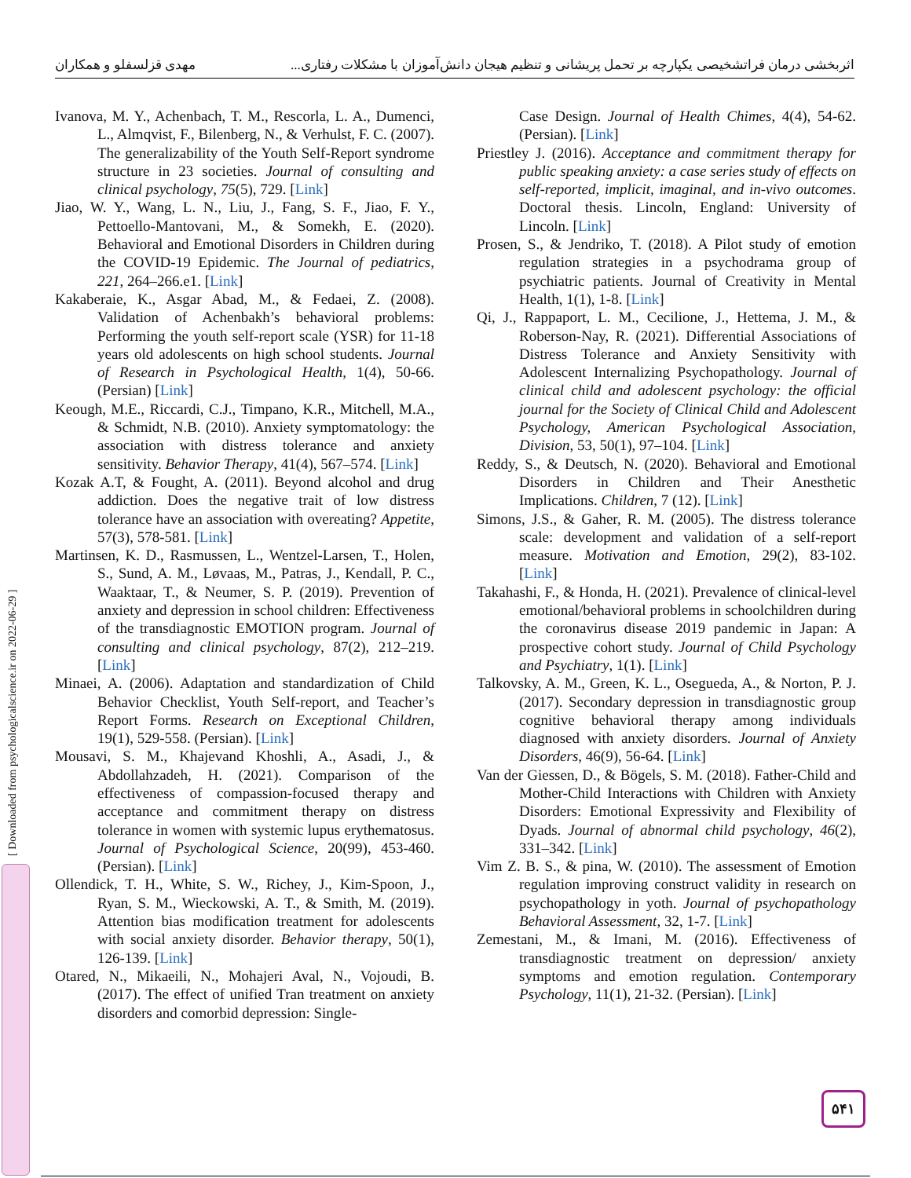اثربخشی درمان فراتشخیصی یکپارچه بر تحمل پریشانی و تنظیم هیجان دانش‌آموزان با مشکلات رفتاری... مهدی قزلسفلو و همکاران
[ Downloaded from psychologicalscience.ir on 2022-06-29 ]
Ivanova, M. Y., Achenbach, T. M., Rescorla, L. A., Dumenci, L., Almqvist, F., Bilenberg, N., & Verhulst, F. C. (2007). The generalizability of the Youth Self-Report syndrome structure in 23 societies. Journal of consulting and clinical psychology, 75(5), 729. [Link]
Jiao, W. Y., Wang, L. N., Liu, J., Fang, S. F., Jiao, F. Y., Pettoello-Mantovani, M., & Somekh, E. (2020). Behavioral and Emotional Disorders in Children during the COVID-19 Epidemic. The Journal of pediatrics, 221, 264–266.e1. [Link]
Kakaberaie, K., Asgar Abad, M., & Fedaei, Z. (2008). Validation of Achenbakh’s behavioral problems: Performing the youth self-report scale (YSR) for 11-18 years old adolescents on high school students. Journal of Research in Psychological Health, 1(4), 50-66. (Persian) [Link]
Keough, M.E., Riccardi, C.J., Timpano, K.R., Mitchell, M.A., & Schmidt, N.B. (2010). Anxiety symptomatology: the association with distress tolerance and anxiety sensitivity. Behavior Therapy, 41(4), 567–574. [Link]
Kozak A.T, & Fought, A. (2011). Beyond alcohol and drug addiction. Does the negative trait of low distress tolerance have an association with overeating? Appetite, 57(3), 578-581. [Link]
Martinsen, K. D., Rasmussen, L., Wentzel-Larsen, T., Holen, S., Sund, A. M., Løvaas, M., Patras, J., Kendall, P. C., Waaktaar, T., & Neumer, S. P. (2019). Prevention of anxiety and depression in school children: Effectiveness of the transdiagnostic EMOTION program. Journal of consulting and clinical psychology, 87(2), 212–219. [Link]
Minaei, A. (2006). Adaptation and standardization of Child Behavior Checklist, Youth Self-report, and Teacher’s Report Forms. Research on Exceptional Children, 19(1), 529-558. (Persian). [Link]
Mousavi, S. M., Khajevand Khoshli, A., Asadi, J., & Abdollahzadeh, H. (2021). Comparison of the effectiveness of compassion-focused therapy and acceptance and commitment therapy on distress tolerance in women with systemic lupus erythematosus. Journal of Psychological Science, 20(99), 453-460. (Persian). [Link]
Ollendick, T. H., White, S. W., Richey, J., Kim-Spoon, J., Ryan, S. M., Wieckowski, A. T., & Smith, M. (2019). Attention bias modification treatment for adolescents with social anxiety disorder. Behavior therapy, 50(1), 126-139. [Link]
Otared, N., Mikaeili, N., Mohajeri Aval, N., Vojoudi, B. (2017). The effect of unified Tran treatment on anxiety disorders and comorbid depression: Single-
Case Design. Journal of Health Chimes, 4(4), 54-62. (Persian). [Link]
Priestley J. (2016). Acceptance and commitment therapy for public speaking anxiety: a case series study of effects on self-reported, implicit, imaginal, and in-vivo outcomes. Doctoral thesis. Lincoln, England: University of Lincoln. [Link]
Prosen, S., & Jendriko, T. (2018). A Pilot study of emotion regulation strategies in a psychodrama group of psychiatric patients. Journal of Creativity in Mental Health, 1(1), 1-8. [Link]
Qi, J., Rappaport, L. M., Cecilione, J., Hettema, J. M., & Roberson-Nay, R. (2021). Differential Associations of Distress Tolerance and Anxiety Sensitivity with Adolescent Internalizing Psychopathology. Journal of clinical child and adolescent psychology: the official journal for the Society of Clinical Child and Adolescent Psychology, American Psychological Association, Division, 53, 50(1), 97–104. [Link]
Reddy, S., & Deutsch, N. (2020). Behavioral and Emotional Disorders in Children and Their Anesthetic Implications. Children, 7 (12). [Link]
Simons, J.S., & Gaher, R. M. (2005). The distress tolerance scale: development and validation of a self-report measure. Motivation and Emotion, 29(2), 83-102. [Link]
Takahashi, F., & Honda, H. (2021). Prevalence of clinical-level emotional/behavioral problems in schoolchildren during the coronavirus disease 2019 pandemic in Japan: A prospective cohort study. Journal of Child Psychology and Psychiatry, 1(1). [Link]
Talkovsky, A. M., Green, K. L., Osegueda, A., & Norton, P. J. (2017). Secondary depression in transdiagnostic group cognitive behavioral therapy among individuals diagnosed with anxiety disorders. Journal of Anxiety Disorders, 46(9), 56-64. [Link]
Van der Giessen, D., & Bögels, S. M. (2018). Father-Child and Mother-Child Interactions with Children with Anxiety Disorders: Emotional Expressivity and Flexibility of Dyads. Journal of abnormal child psychology, 46(2), 331–342. [Link]
Vim Z. B. S., & pina, W. (2010). The assessment of Emotion regulation improving construct validity in research on psychopathology in yoth. Journal of psychopathology Behavioral Assessment, 32, 1-7. [Link]
Zemestani, M., & Imani, M. (2016). Effectiveness of transdiagnostic treatment on depression/ anxiety symptoms and emotion regulation. Contemporary Psychology, 11(1), 21-32. (Persian). [Link]
۵۴۱